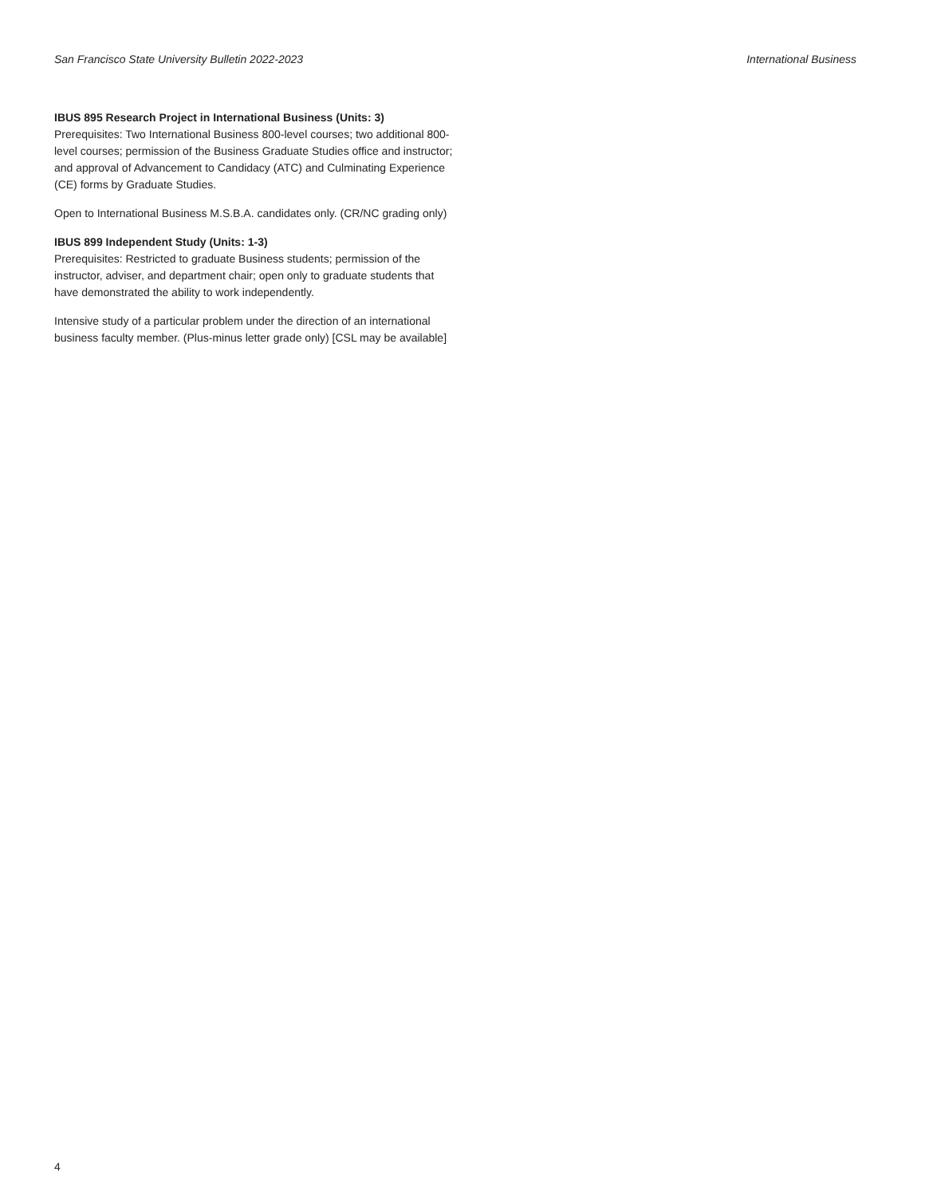San Francisco State University Bulletin 2022-2023 International Business
IBUS 895 Research Project in International Business (Units: 3)
Prerequisites: Two International Business 800-level courses; two additional 800-level courses; permission of the Business Graduate Studies office and instructor; and approval of Advancement to Candidacy (ATC) and Culminating Experience (CE) forms by Graduate Studies.
Open to International Business M.S.B.A. candidates only. (CR/NC grading only)
IBUS 899 Independent Study (Units: 1-3)
Prerequisites: Restricted to graduate Business students; permission of the instructor, adviser, and department chair; open only to graduate students that have demonstrated the ability to work independently.
Intensive study of a particular problem under the direction of an international business faculty member. (Plus-minus letter grade only) [CSL may be available]
4